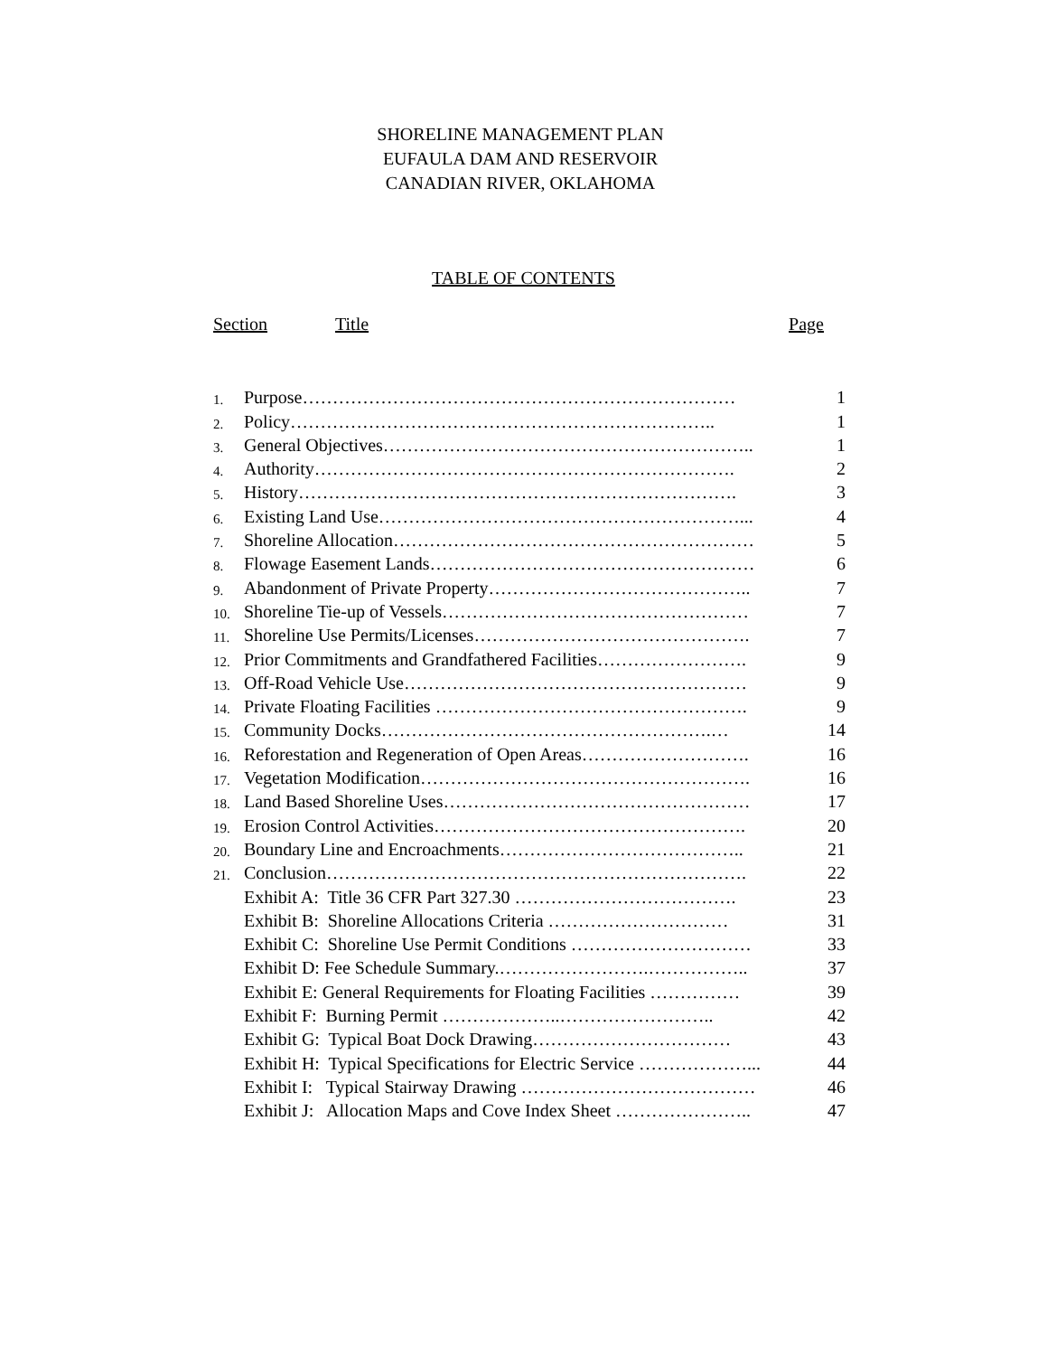SHORELINE MANAGEMENT PLAN
EUFAULA DAM AND RESERVOIR
CANADIAN RIVER, OKLAHOMA
TABLE OF CONTENTS
Section Title Page
| 1. | Purpose……………………………………………………………… | 1 |
| 2. | Policy…………………………………………………………….. | 1 |
| 3. | General Objectives…………………………………………………….. | 1 |
| 4. | Authority……………………………………………………………. | 2 |
| 5. | History………………………………………………………………. | 3 |
| 6. | Existing Land Use……………………………………………………... | 4 |
| 7. | Shoreline Allocation…………………………………………………… | 5 |
| 8. | Flowage Easement Lands……………………………………………… | 6 |
| 9. | Abandonment of Private Property…………………………………….. | 7 |
| 10. | Shoreline Tie-up of Vessels…………………………………………… | 7 |
| 11. | Shoreline Use Permits/Licenses………………………………………. | 7 |
| 12. | Prior Commitments and Grandfathered Facilities……………………. | 9 |
| 13. | Off-Road Vehicle Use………………………………………………… | 9 |
| 14. | Private Floating Facilities ……………………………………………. | 9 |
| 15. | Community Docks……………………………………………….… | 14 |
| 16. | Reforestation and Regeneration of Open Areas………………………. | 16 |
| 17. | Vegetation Modification………………………………………………. | 16 |
| 18. | Land Based Shoreline Uses…………………………………………… | 17 |
| 19. | Erosion Control Activities……………………………………………. | 20 |
| 20. | Boundary Line and Encroachments………………………………….. | 21 |
| 21. | Conclusion……………………………………………………………. | 22 |
| | Exhibit A: Title 36 CFR Part 327.30 ………………………………. | 23 |
| | Exhibit B: Shoreline Allocations Criteria ………………………… | 31 |
| | Exhibit C: Shoreline Use Permit Conditions ………………………… | 33 |
| | Exhibit D: Fee Schedule Summary.…………………….…………….. | 37 |
| | Exhibit E: General Requirements for Floating Facilities …………… | 39 |
| | Exhibit F: Burning Permit ………………..…………………….. | 42 |
| | Exhibit G: Typical Boat Dock Drawing…………………………… | 43 |
| | Exhibit H: Typical Specifications for Electric Service ………………... | 44 |
| | Exhibit I: Typical Stairway Drawing ………………………………… | 46 |
| | Exhibit J: Allocation Maps and Cove Index Sheet ………………….. | 47 |